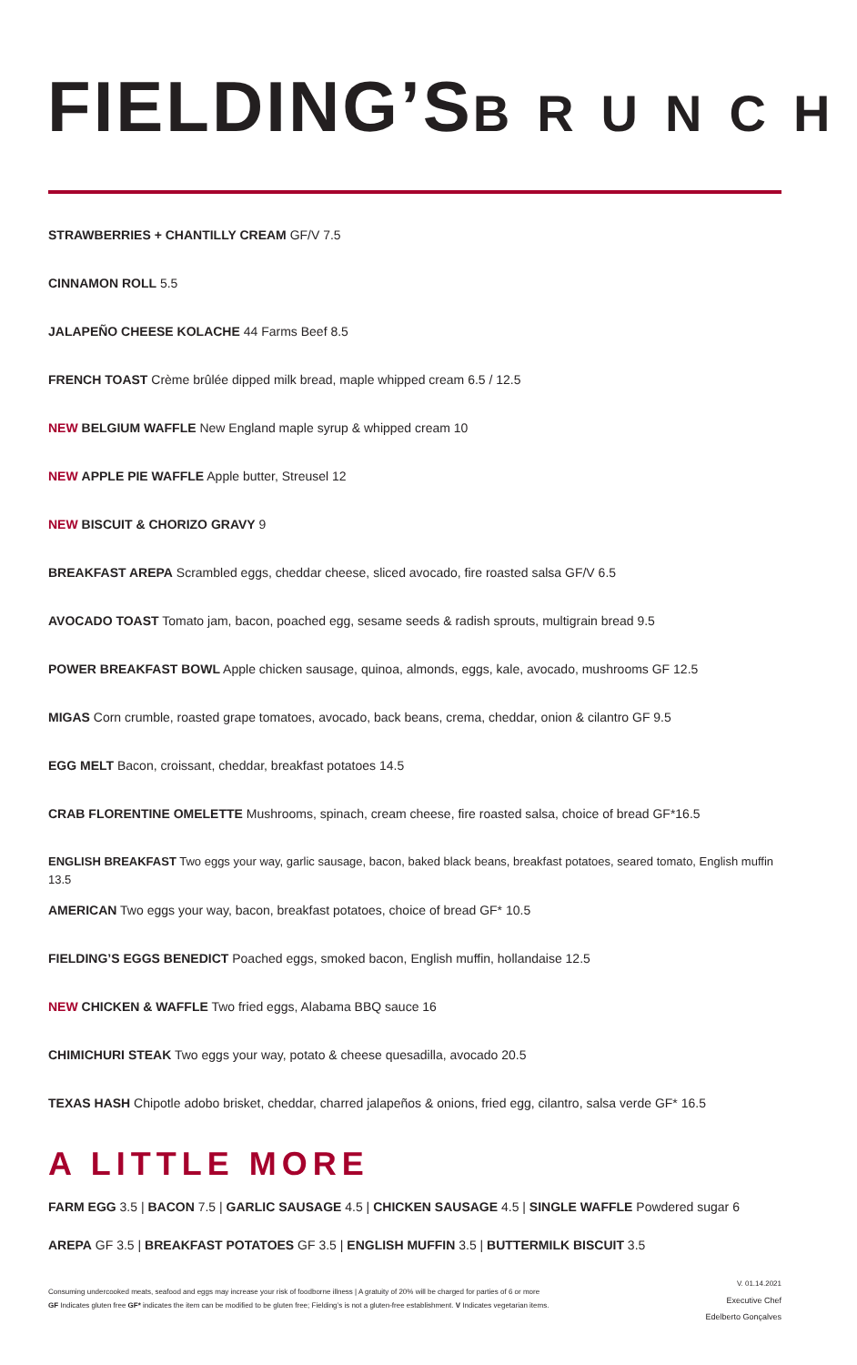FIELDING’S
BRUNCH
STRAWBERRIES + CHANTILLY CREAM GF/V 7.5
CINNAMON ROLL 5.5
JALAPEÑO CHEESE KOLACHE 44 Farms Beef 8.5
FRENCH TOAST Crème brûlée dipped milk bread, maple whipped cream 6.5 / 12.5
NEW BELGIUM WAFFLE New England maple syrup & whipped cream 10
NEW APPLE PIE WAFFLE Apple butter, Streusel 12
NEW BISCUIT & CHORIZO GRAVY 9
BREAKFAST AREPA Scrambled eggs, cheddar cheese, sliced avocado, fire roasted salsa GF/V 6.5
AVOCADO TOAST Tomato jam, bacon, poached egg, sesame seeds & radish sprouts, multigrain bread 9.5
POWER BREAKFAST BOWL Apple chicken sausage, quinoa, almonds, eggs, kale, avocado, mushrooms GF 12.5
MIGAS Corn crumble, roasted grape tomatoes, avocado, back beans, crema, cheddar, onion & cilantro GF 9.5
EGG MELT Bacon, croissant, cheddar, breakfast potatoes 14.5
CRAB FLORENTINE OMELETTE Mushrooms, spinach, cream cheese, fire roasted salsa, choice of bread GF*16.5
ENGLISH BREAKFAST Two eggs your way, garlic sausage, bacon, baked black beans, breakfast potatoes, seared tomato, English muffin 13.5
AMERICAN Two eggs your way, bacon, breakfast potatoes, choice of bread GF* 10.5
FIELDING’S EGGS BENEDICT Poached eggs, smoked bacon, English muffin, hollandaise 12.5
NEW CHICKEN & WAFFLE Two fried eggs, Alabama BBQ sauce 16
CHIMICHURI STEAK Two eggs your way, potato & cheese quesadilla, avocado 20.5
TEXAS HASH Chipotle adobo brisket, cheddar, charred jalapeños & onions, fried egg, cilantro, salsa verde GF* 16.5
A LITTLE MORE
FARM EGG 3.5 | BACON 7.5 | GARLIC SAUSAGE 4.5 | CHICKEN SAUSAGE 4.5 | SINGLE WAFFLE Powdered sugar 6
AREPA GF 3.5 | BREAKFAST POTATOES GF 3.5 | ENGLISH MUFFIN 3.5 | BUTTERMILK BISCUIT 3.5
Consuming undercooked meats, seafood and eggs may increase your risk of foodborne illness | A gratuity of 20% will be charged for parties of 6 or more
GF Indicates gluten free GF* indicates the item can be modified to be gluten free; Fielding’s is not a gluten-free establishment. V Indicates vegetarian items.
V. 01.14.2021
Executive Chef
Edelberto Gonçalves